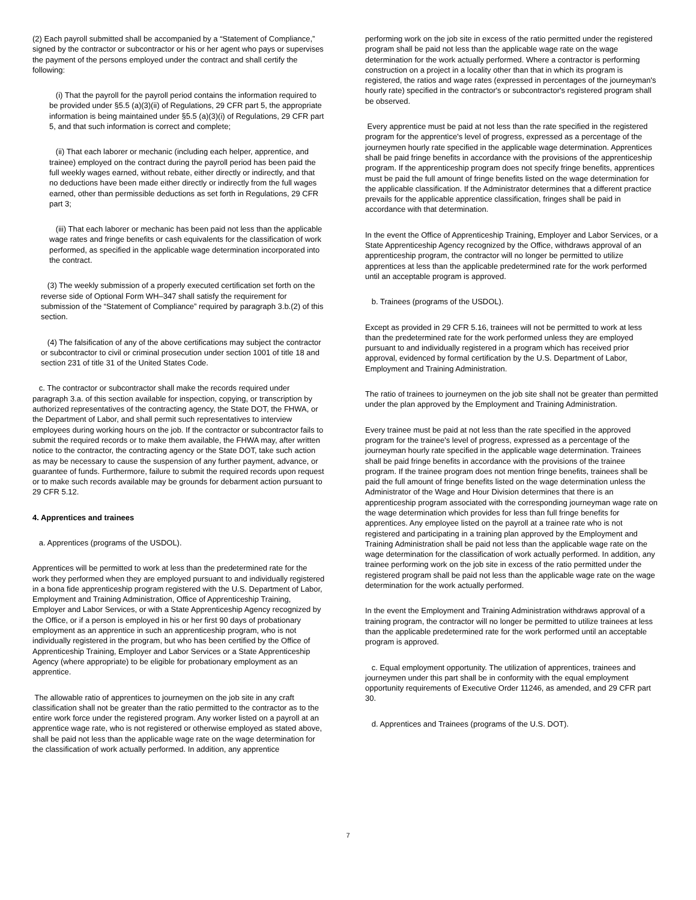(2) Each payroll submitted shall be accompanied by a “Statement of Compliance,” signed by the contractor or subcontractor or his or her agent who pays or supervises the payment of the persons employed under the contract and shall certify the following:
(i) That the payroll for the payroll period contains the information required to be provided under §5.5 (a)(3)(ii) of Regulations, 29 CFR part 5, the appropriate information is being maintained under §5.5 (a)(3)(i) of Regulations, 29 CFR part 5, and that such information is correct and complete;
(ii) That each laborer or mechanic (including each helper, apprentice, and trainee) employed on the contract during the payroll period has been paid the full weekly wages earned, without rebate, either directly or indirectly, and that no deductions have been made either directly or indirectly from the full wages earned, other than permissible deductions as set forth in Regulations, 29 CFR part 3;
(iii) That each laborer or mechanic has been paid not less than the applicable wage rates and fringe benefits or cash equivalents for the classification of work performed, as specified in the applicable wage determination incorporated into the contract.
(3) The weekly submission of a properly executed certification set forth on the reverse side of Optional Form WH–347 shall satisfy the requirement for submission of the “Statement of Compliance” required by paragraph 3.b.(2) of this section.
(4) The falsification of any of the above certifications may subject the contractor or subcontractor to civil or criminal prosecution under section 1001 of title 18 and section 231 of title 31 of the United States Code.
c. The contractor or subcontractor shall make the records required under paragraph 3.a. of this section available for inspection, copying, or transcription by authorized representatives of the contracting agency, the State DOT, the FHWA, or the Department of Labor, and shall permit such representatives to interview employees during working hours on the job. If the contractor or subcontractor fails to submit the required records or to make them available, the FHWA may, after written notice to the contractor, the contracting agency or the State DOT, take such action as may be necessary to cause the suspension of any further payment, advance, or guarantee of funds. Furthermore, failure to submit the required records upon request or to make such records available may be grounds for debarment action pursuant to 29 CFR 5.12.
4. Apprentices and trainees
a. Apprentices (programs of the USDOL).
Apprentices will be permitted to work at less than the predetermined rate for the work they performed when they are employed pursuant to and individually registered in a bona fide apprenticeship program registered with the U.S. Department of Labor, Employment and Training Administration, Office of Apprenticeship Training, Employer and Labor Services, or with a State Apprenticeship Agency recognized by the Office, or if a person is employed in his or her first 90 days of probationary employment as an apprentice in such an apprenticeship program, who is not individually registered in the program, but who has been certified by the Office of Apprenticeship Training, Employer and Labor Services or a State Apprenticeship Agency (where appropriate) to be eligible for probationary employment as an apprentice.
The allowable ratio of apprentices to journeymen on the job site in any craft classification shall not be greater than the ratio permitted to the contractor as to the entire work force under the registered program. Any worker listed on a payroll at an apprentice wage rate, who is not registered or otherwise employed as stated above, shall be paid not less than the applicable wage rate on the wage determination for the classification of work actually performed. In addition, any apprentice
performing work on the job site in excess of the ratio permitted under the registered program shall be paid not less than the applicable wage rate on the wage determination for the work actually performed. Where a contractor is performing construction on a project in a locality other than that in which its program is registered, the ratios and wage rates (expressed in percentages of the journeyman's hourly rate) specified in the contractor's or subcontractor's registered program shall be observed.
Every apprentice must be paid at not less than the rate specified in the registered program for the apprentice's level of progress, expressed as a percentage of the journeymen hourly rate specified in the applicable wage determination. Apprentices shall be paid fringe benefits in accordance with the provisions of the apprenticeship program. If the apprenticeship program does not specify fringe benefits, apprentices must be paid the full amount of fringe benefits listed on the wage determination for the applicable classification. If the Administrator determines that a different practice prevails for the applicable apprentice classification, fringes shall be paid in accordance with that determination.
In the event the Office of Apprenticeship Training, Employer and Labor Services, or a State Apprenticeship Agency recognized by the Office, withdraws approval of an apprenticeship program, the contractor will no longer be permitted to utilize apprentices at less than the applicable predetermined rate for the work performed until an acceptable program is approved.
b. Trainees (programs of the USDOL).
Except as provided in 29 CFR 5.16, trainees will not be permitted to work at less than the predetermined rate for the work performed unless they are employed pursuant to and individually registered in a program which has received prior approval, evidenced by formal certification by the U.S. Department of Labor, Employment and Training Administration.
The ratio of trainees to journeymen on the job site shall not be greater than permitted under the plan approved by the Employment and Training Administration.
Every trainee must be paid at not less than the rate specified in the approved program for the trainee's level of progress, expressed as a percentage of the journeyman hourly rate specified in the applicable wage determination. Trainees shall be paid fringe benefits in accordance with the provisions of the trainee program. If the trainee program does not mention fringe benefits, trainees shall be paid the full amount of fringe benefits listed on the wage determination unless the Administrator of the Wage and Hour Division determines that there is an apprenticeship program associated with the corresponding journeyman wage rate on the wage determination which provides for less than full fringe benefits for apprentices. Any employee listed on the payroll at a trainee rate who is not registered and participating in a training plan approved by the Employment and Training Administration shall be paid not less than the applicable wage rate on the wage determination for the classification of work actually performed. In addition, any trainee performing work on the job site in excess of the ratio permitted under the registered program shall be paid not less than the applicable wage rate on the wage determination for the work actually performed.
In the event the Employment and Training Administration withdraws approval of a training program, the contractor will no longer be permitted to utilize trainees at less than the applicable predetermined rate for the work performed until an acceptable program is approved.
c. Equal employment opportunity. The utilization of apprentices, trainees and journeymen under this part shall be in conformity with the equal employment opportunity requirements of Executive Order 11246, as amended, and 29 CFR part 30.
d. Apprentices and Trainees (programs of the U.S. DOT).
7